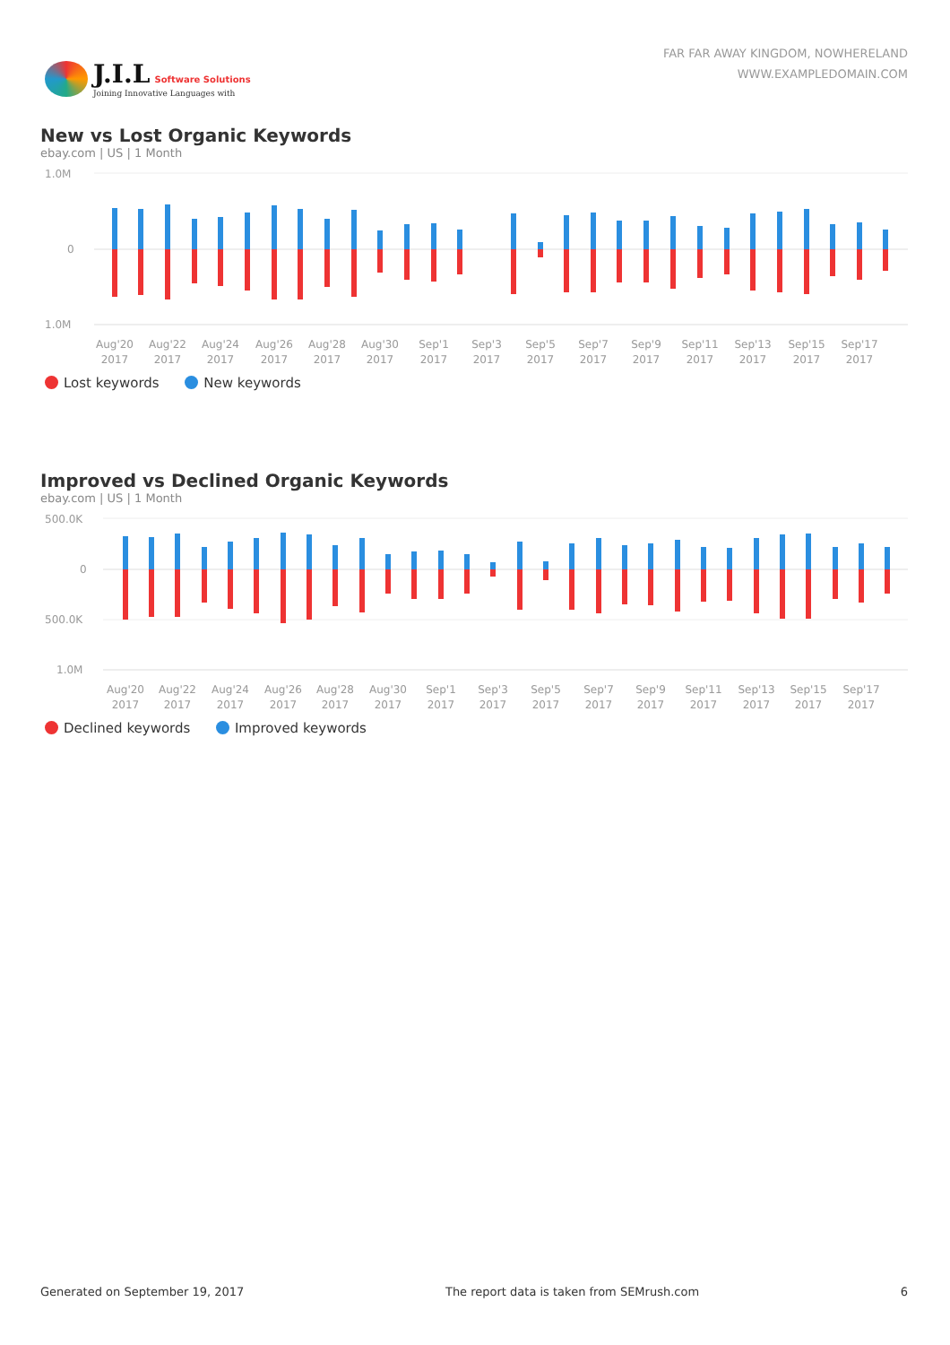J.I.L Software Solutions
Joining Innovative Languages with
FAR FAR AWAY KINGDOM, NOWHERELAND
WWW.EXAMPLEDOMAIN.COM
New vs Lost Organic Keywords
ebay.com | US | 1 Month
1.0M
0
1.0M
Aug'20
2017
Aug'22
2017
Aug'24
2017
Aug'26
2017
Aug'28
2017
Aug'30
2017
Sep'1
2017
Sep'3
2017
Sep'5
2017
Sep'7
2017
Sep'9
2017
Sep'11
2017
Sep'13
2017
Sep'15
2017
Sep'17
2017
Lost keywords New keywords
Improved vs Declined Organic Keywords
ebay.com | US | 1 Month
500.0K
0
500.0K
1.0M
Aug'20
2017
Aug'22
2017
Aug'24
2017
Aug'26
2017
Aug'28
2017
Aug'30
2017
Sep'1
2017
Sep'3
2017
Sep'5
2017
Sep'7
2017
Sep'9
2017
Sep'11
2017
Sep'13
2017
Sep'15
2017
Sep'17
2017
Declined keywords Improved keywords
Generated on September 19, 2017 The report data is taken from SEMrush.com 6